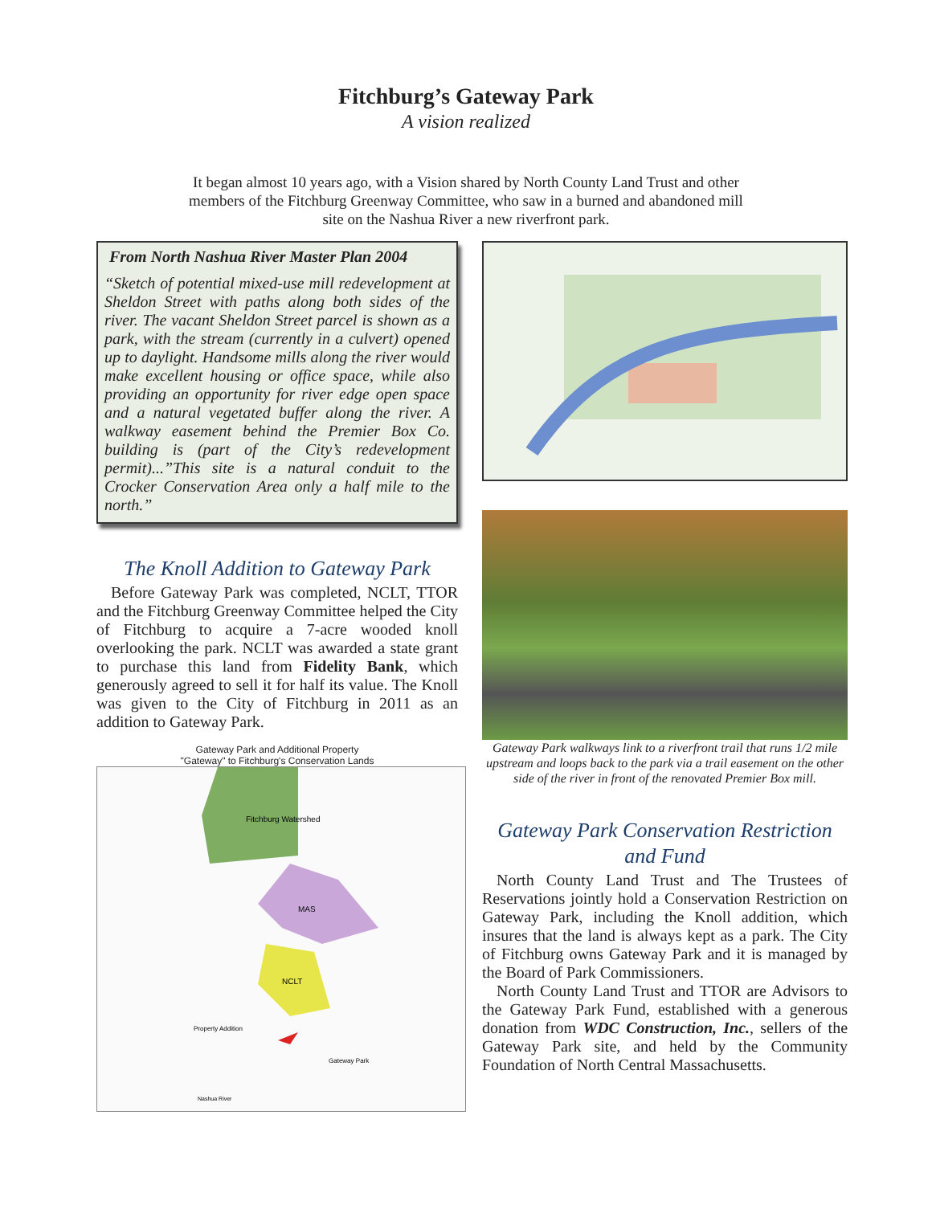Fitchburg’s Gateway Park
A vision realized
It began almost 10 years ago, with a Vision shared by North County Land Trust and other members of the Fitchburg Greenway Committee, who saw in a burned and abandoned mill site on the Nashua River a new riverfront park.
From North Nashua River Master Plan 2004
“Sketch of potential mixed-use mill redevelopment at Sheldon Street with paths along both sides of the river. The vacant Sheldon Street parcel is shown as a park, with the stream (currently in a culvert) opened up to daylight. Handsome mills along the river would make excellent housing or office space, while also providing an opportunity for river edge open space and a natural vegetated buffer along the river. A walkway easement behind the Premier Box Co. building is (part of the City’s redevelopment permit)...”This site is a natural conduit to the Crocker Conservation Area only a half mile to the north.”
The Knoll Addition to Gateway Park
Before Gateway Park was completed, NCLT, TTOR and the Fitchburg Greenway Committee helped the City of Fitchburg to acquire a 7-acre wooded knoll overlooking the park. NCLT was awarded a state grant to purchase this land from Fidelity Bank, which generously agreed to sell it for half its value. The Knoll was given to the City of Fitchburg in 2011 as an addition to Gateway Park.
Gateway Park and Additional Property
"Gateway" to Fitchburg's Conservation Lands
Fitchburg Watershed
MAS
NCLT
Property Addition
Gateway Park
Nashua River
Gateway Park walkways link to a riverfront trail that runs 1/2 mile upstream and loops back to the park via a trail easement on the other side of the river in front of the renovated Premier Box mill.
Gateway Park Conservation Restriction and Fund
North County Land Trust and The Trustees of Reservations jointly hold a Conservation Restriction on Gateway Park, including the Knoll addition, which insures that the land is always kept as a park. The City of Fitchburg owns Gateway Park and it is managed by the Board of Park Commissioners.
North County Land Trust and TTOR are Advisors to the Gateway Park Fund, established with a generous donation from WDC Construction, Inc., sellers of the Gateway Park site, and held by the Community Foundation of North Central Massachusetts.